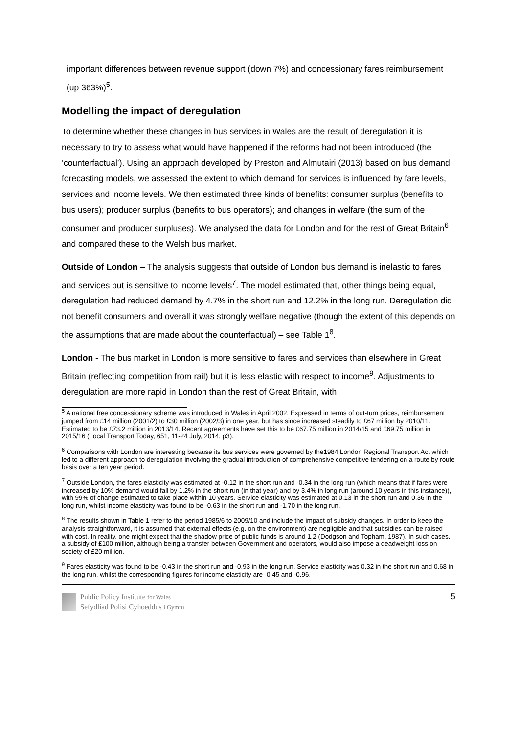important differences between revenue support (down 7%) and concessionary fares reimbursement (up 363%)<sup>5</sup>.
Modelling the impact of deregulation
To determine whether these changes in bus services in Wales are the result of deregulation it is necessary to try to assess what would have happened if the reforms had not been introduced (the ‘counterfactual’). Using an approach developed by Preston and Almutairi (2013) based on bus demand forecasting models, we assessed the extent to which demand for services is influenced by fare levels, services and income levels. We then estimated three kinds of benefits: consumer surplus (benefits to bus users); producer surplus (benefits to bus operators); and changes in welfare (the sum of the consumer and producer surpluses). We analysed the data for London and for the rest of Great Britain<sup>6</sup> and compared these to the Welsh bus market.
Outside of London – The analysis suggests that outside of London bus demand is inelastic to fares and services but is sensitive to income levels<sup>7</sup>. The model estimated that, other things being equal, deregulation had reduced demand by 4.7% in the short run and 12.2% in the long run. Deregulation did not benefit consumers and overall it was strongly welfare negative (though the extent of this depends on the assumptions that are made about the counterfactual) – see Table 1<sup>8</sup>.
London - The bus market in London is more sensitive to fares and services than elsewhere in Great Britain (reflecting competition from rail) but it is less elastic with respect to income<sup>9</sup>. Adjustments to deregulation are more rapid in London than the rest of Great Britain, with
<sup>5</sup> A national free concessionary scheme was introduced in Wales in April 2002. Expressed in terms of out-turn prices, reimbursement jumped from £14 million (2001/2) to £30 million (2002/3) in one year, but has since increased steadily to £67 million by 2010/11. Estimated to be £73.2 million in 2013/14. Recent agreements have set this to be £67.75 million in 2014/15 and £69.75 million in 2015/16 (Local Transport Today, 651, 11-24 July, 2014, p3).
<sup>6</sup> Comparisons with London are interesting because its bus services were governed by the1984 London Regional Transport Act which led to a different approach to deregulation involving the gradual introduction of comprehensive competitive tendering on a route by route basis over a ten year period.
<sup>7</sup> Outside London, the fares elasticity was estimated at -0.12 in the short run and -0.34 in the long run (which means that if fares were increased by 10% demand would fall by 1.2% in the short run (in that year) and by 3.4% in long run (around 10 years in this instance)), with 99% of change estimated to take place within 10 years. Service elasticity was estimated at 0.13 in the short run and 0.36 in the long run, whilst income elasticity was found to be -0.63 in the short run and -1.70 in the long run.
<sup>8</sup> The results shown in Table 1 refer to the period 1985/6 to 2009/10 and include the impact of subsidy changes. In order to keep the analysis straightforward, it is assumed that external effects (e.g. on the environment) are negligible and that subsidies can be raised with cost. In reality, one might expect that the shadow price of public funds is around 1.2 (Dodgson and Topham, 1987). In such cases, a subsidy of £100 million, although being a transfer between Government and operators, would also impose a deadweight loss on society of £20 million.
<sup>9</sup> Fares elasticity was found to be -0.43 in the short run and -0.93 in the long run. Service elasticity was 0.32 in the short run and 0.68 in the long run, whilst the corresponding figures for income elasticity are -0.45 and -0.96.
Public Policy Institute for Wales
Sefydliad Polisi Cyhoeddus i Gymru
5